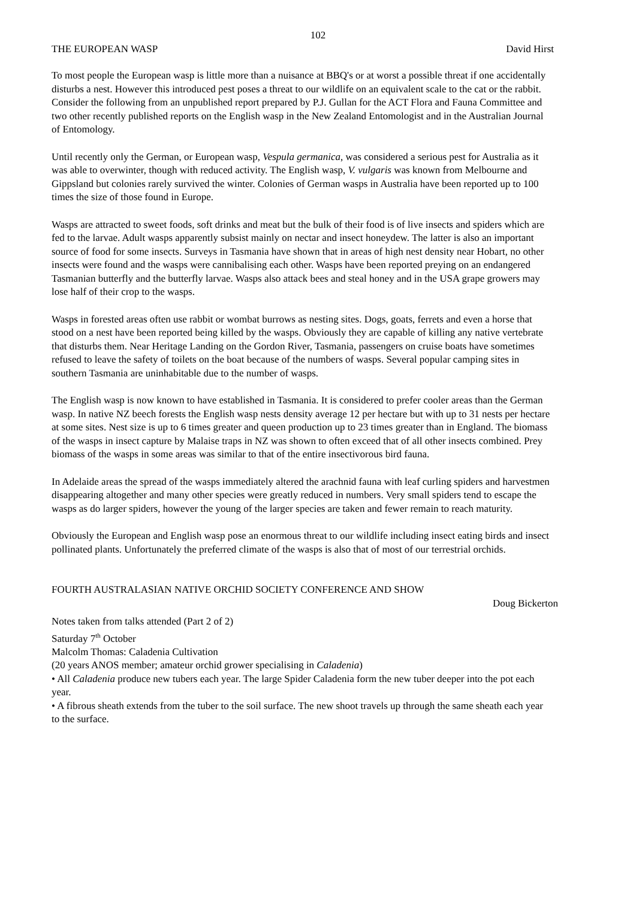102
THE EUROPEAN WASP David Hirst
To most people the European wasp is little more than a nuisance at BBQ's or at worst a possible threat if one accidentally disturbs a nest. However this introduced pest poses a threat to our wildlife on an equivalent scale to the cat or the rabbit. Consider the following from an unpublished report prepared by P.J. Gullan for the ACT Flora and Fauna Committee and two other recently published reports on the English wasp in the New Zealand Entomologist and in the Australian Journal of Entomology.
Until recently only the German, or European wasp, Vespula germanica, was considered a serious pest for Australia as it was able to overwinter, though with reduced activity. The English wasp, V. vulgaris was known from Melbourne and Gippsland but colonies rarely survived the winter. Colonies of German wasps in Australia have been reported up to 100 times the size of those found in Europe.
Wasps are attracted to sweet foods, soft drinks and meat but the bulk of their food is of live insects and spiders which are fed to the larvae. Adult wasps apparently subsist mainly on nectar and insect honeydew. The latter is also an important source of food for some insects. Surveys in Tasmania have shown that in areas of high nest density near Hobart, no other insects were found and the wasps were cannibalising each other. Wasps have been reported preying on an endangered Tasmanian butterfly and the butterfly larvae. Wasps also attack bees and steal honey and in the USA grape growers may lose half of their crop to the wasps.
Wasps in forested areas often use rabbit or wombat burrows as nesting sites. Dogs, goats, ferrets and even a horse that stood on a nest have been reported being killed by the wasps. Obviously they are capable of killing any native vertebrate that disturbs them. Near Heritage Landing on the Gordon River, Tasmania, passengers on cruise boats have sometimes refused to leave the safety of toilets on the boat because of the numbers of wasps. Several popular camping sites in southern Tasmania are uninhabitable due to the number of wasps.
The English wasp is now known to have established in Tasmania. It is considered to prefer cooler areas than the German wasp. In native NZ beech forests the English wasp nests density average 12 per hectare but with up to 31 nests per hectare at some sites. Nest size is up to 6 times greater and queen production up to 23 times greater than in England. The biomass of the wasps in insect capture by Malaise traps in NZ was shown to often exceed that of all other insects combined. Prey biomass of the wasps in some areas was similar to that of the entire insectivorous bird fauna.
In Adelaide areas the spread of the wasps immediately altered the arachnid fauna with leaf curling spiders and harvestmen disappearing altogether and many other species were greatly reduced in numbers. Very small spiders tend to escape the wasps as do larger spiders, however the young of the larger species are taken and fewer remain to reach maturity.
Obviously the European and English wasp pose an enormous threat to our wildlife including insect eating birds and insect pollinated plants. Unfortunately the preferred climate of the wasps is also that of most of our terrestrial orchids.
FOURTH AUSTRALASIAN NATIVE ORCHID SOCIETY CONFERENCE AND SHOW
Doug Bickerton
Notes taken from talks attended (Part 2 of 2)
Saturday 7<sup>th</sup> October
Malcolm Thomas: Caladenia Cultivation
(20 years ANOS member; amateur orchid grower specialising in Caladenia)
• All Caladenia produce new tubers each year. The large Spider Caladenia form the new tuber deeper into the pot each year.
• A fibrous sheath extends from the tuber to the soil surface. The new shoot travels up through the same sheath each year to the surface.